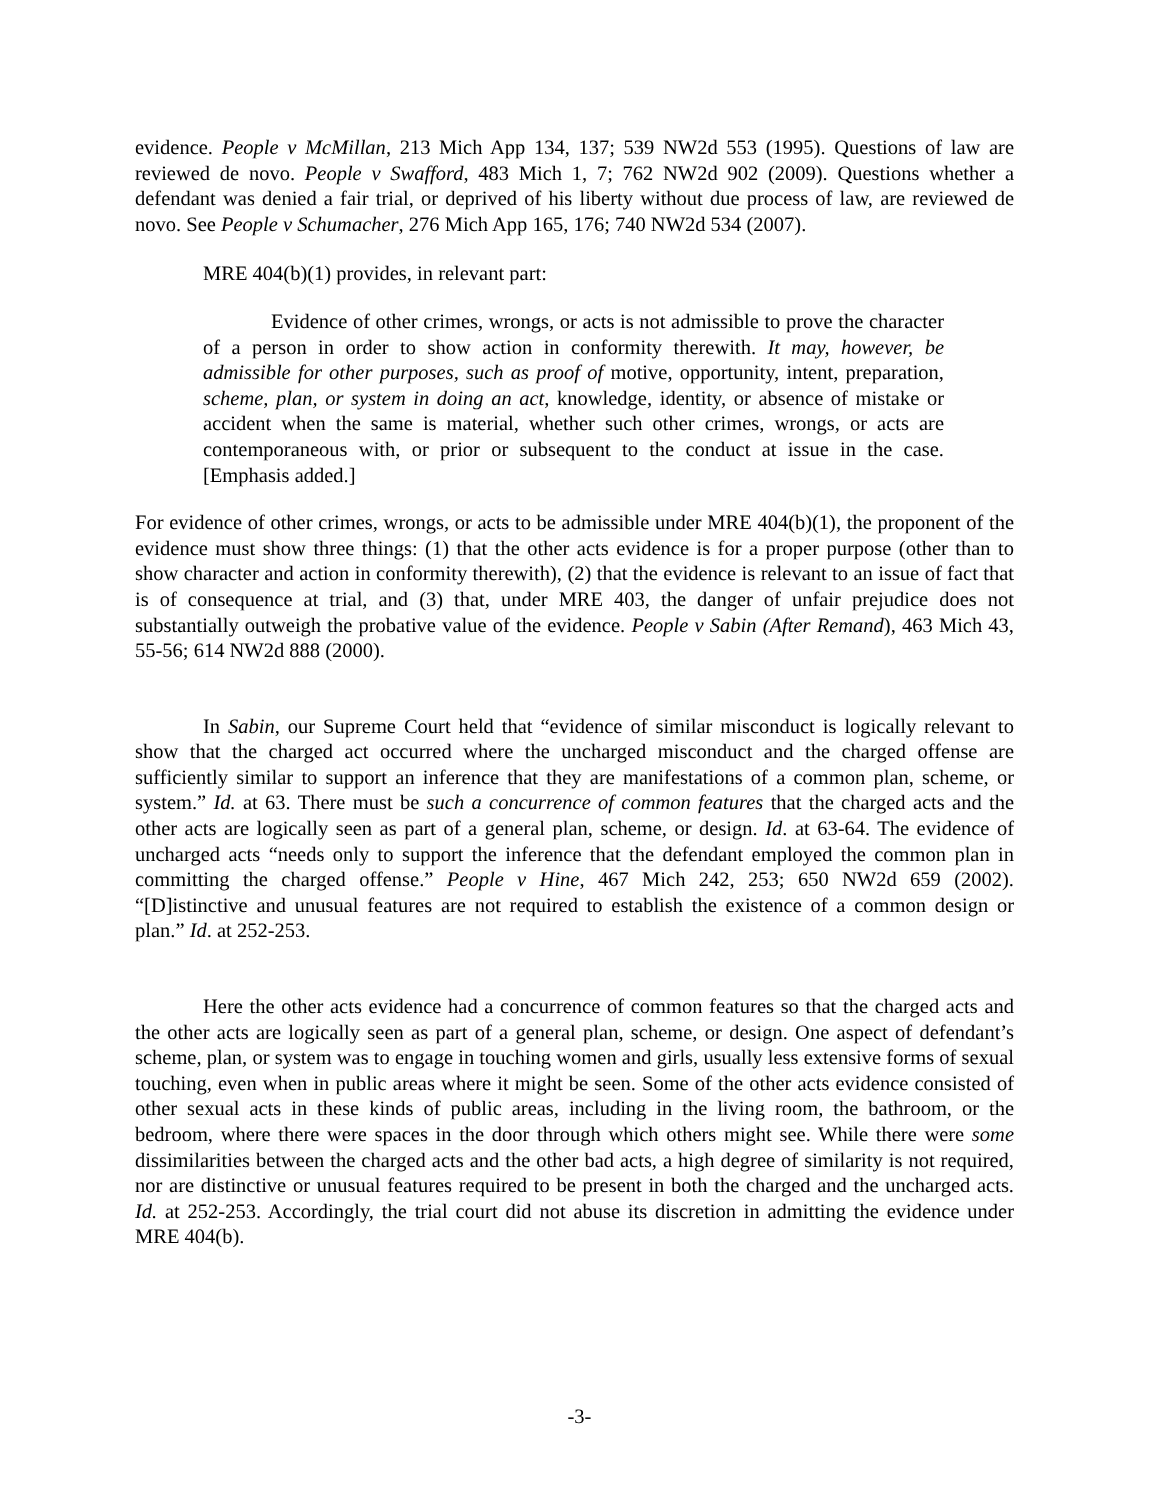evidence. People v McMillan, 213 Mich App 134, 137; 539 NW2d 553 (1995). Questions of law are reviewed de novo. People v Swafford, 483 Mich 1, 7; 762 NW2d 902 (2009). Questions whether a defendant was denied a fair trial, or deprived of his liberty without due process of law, are reviewed de novo. See People v Schumacher, 276 Mich App 165, 176; 740 NW2d 534 (2007).
MRE 404(b)(1) provides, in relevant part:
Evidence of other crimes, wrongs, or acts is not admissible to prove the character of a person in order to show action in conformity therewith. It may, however, be admissible for other purposes, such as proof of motive, opportunity, intent, preparation, scheme, plan, or system in doing an act, knowledge, identity, or absence of mistake or accident when the same is material, whether such other crimes, wrongs, or acts are contemporaneous with, or prior or subsequent to the conduct at issue in the case. [Emphasis added.]
For evidence of other crimes, wrongs, or acts to be admissible under MRE 404(b)(1), the proponent of the evidence must show three things: (1) that the other acts evidence is for a proper purpose (other than to show character and action in conformity therewith), (2) that the evidence is relevant to an issue of fact that is of consequence at trial, and (3) that, under MRE 403, the danger of unfair prejudice does not substantially outweigh the probative value of the evidence. People v Sabin (After Remand), 463 Mich 43, 55-56; 614 NW2d 888 (2000).
In Sabin, our Supreme Court held that “evidence of similar misconduct is logically relevant to show that the charged act occurred where the uncharged misconduct and the charged offense are sufficiently similar to support an inference that they are manifestations of a common plan, scheme, or system.” Id. at 63. There must be such a concurrence of common features that the charged acts and the other acts are logically seen as part of a general plan, scheme, or design. Id. at 63-64. The evidence of uncharged acts “needs only to support the inference that the defendant employed the common plan in committing the charged offense.” People v Hine, 467 Mich 242, 253; 650 NW2d 659 (2002). “[D]istinctive and unusual features are not required to establish the existence of a common design or plan.” Id. at 252-253.
Here the other acts evidence had a concurrence of common features so that the charged acts and the other acts are logically seen as part of a general plan, scheme, or design. One aspect of defendant’s scheme, plan, or system was to engage in touching women and girls, usually less extensive forms of sexual touching, even when in public areas where it might be seen. Some of the other acts evidence consisted of other sexual acts in these kinds of public areas, including in the living room, the bathroom, or the bedroom, where there were spaces in the door through which others might see. While there were some dissimilarities between the charged acts and the other bad acts, a high degree of similarity is not required, nor are distinctive or unusual features required to be present in both the charged and the uncharged acts. Id. at 252-253. Accordingly, the trial court did not abuse its discretion in admitting the evidence under MRE 404(b).
-3-